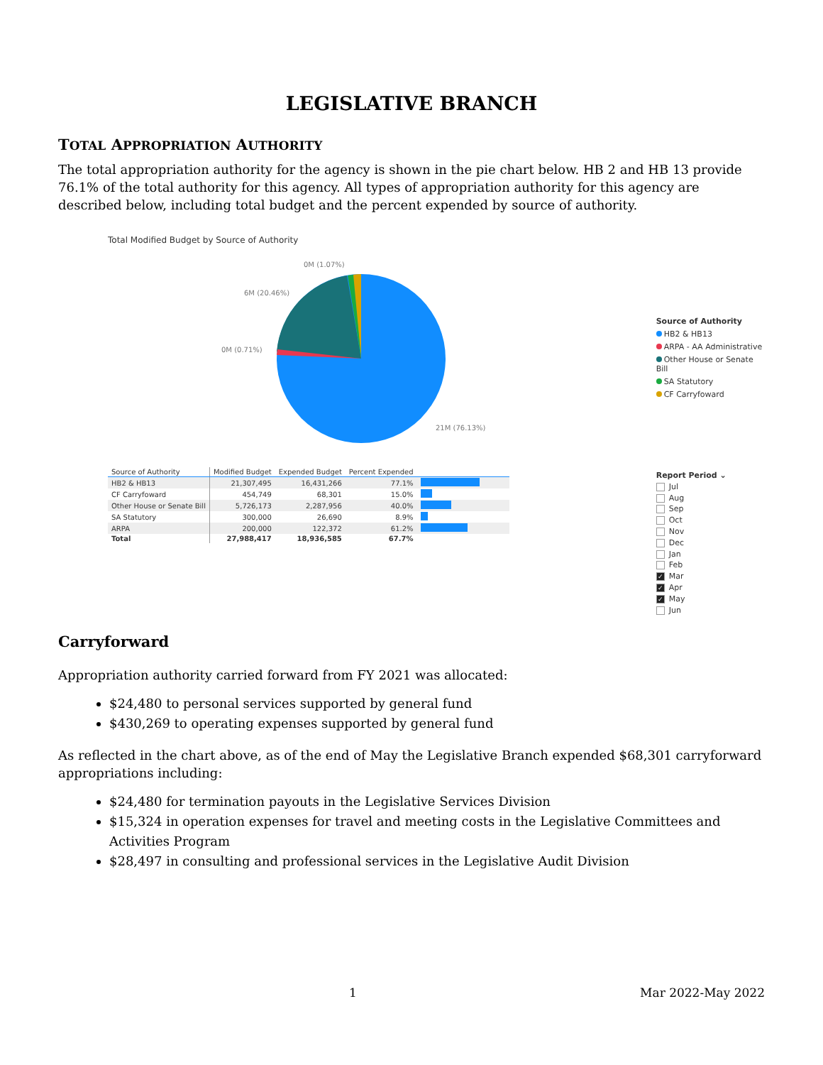LEGISLATIVE BRANCH
TOTAL APPROPRIATION AUTHORITY
The total appropriation authority for the agency is shown in the pie chart below. HB 2 and HB 13 provide 76.1% of the total authority for this agency. All types of appropriation authority for this agency are described below, including total budget and the percent expended by source of authority.
Total Modified Budget by Source of Authority
0M (1.07%)
6M (20.46%)
0M (0.71%)
21M (76.13%)
| Source of Authority | Modified Budget | Expended Budget | Percent Expended | |
| --- | --- | --- | --- | --- |
| HB2 & HB13 | 21,307,495 | 16,431,266 | 77.1% | |
| CF Carryfoward | 454,749 | 68,301 | 15.0% | |
| Other House or Senate Bill | 5,726,173 | 2,287,956 | 40.0% | |
| SA Statutory | 300,000 | 26,690 | 8.9% | |
| ARPA | 200,000 | 122,372 | 61.2% | |
| Total | 27,988,417 | 18,936,585 | 67.7% | |
Source of Authority
HB2 & HB13
ARPA - AA Administrative
Other House or Senate Bill
SA Statutory
CF Carryfoward
Report Period ⌄
Jul
Aug
Sep
Oct
Nov
Dec
Jan
Feb
✓ Mar
✓ Apr
✓ May
Jun
Carryforward
Appropriation authority carried forward from FY 2021 was allocated:
$24,480 to personal services supported by general fund
$430,269 to operating expenses supported by general fund
As reflected in the chart above, as of the end of May the Legislative Branch expended $68,301 carryforward appropriations including:
$24,480 for termination payouts in the Legislative Services Division
$15,324 in operation expenses for travel and meeting costs in the Legislative Committees and Activities Program
$28,497 in consulting and professional services in the Legislative Audit Division
1 Mar 2022-May 2022